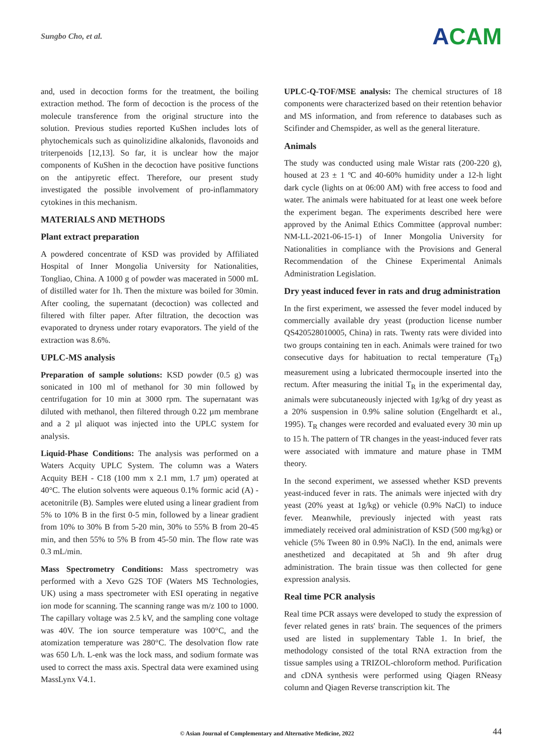Sungbo Cho, et al.
ACAM
and, used in decoction forms for the treatment, the boiling extraction method. The form of decoction is the process of the molecule transference from the original structure into the solution. Previous studies reported KuShen includes lots of phytochemicals such as quinolizidine alkalonids, flavonoids and triterpenoids [12,13]. So far, it is unclear how the major components of KuShen in the decoction have positive functions on the antipyretic effect. Therefore, our present study investigated the possible involvement of pro-inflammatory cytokines in this mechanism.
MATERIALS AND METHODS
Plant extract preparation
A powdered concentrate of KSD was provided by Affiliated Hospital of Inner Mongolia University for Nationalities, Tongliao, China. A 1000 g of powder was macerated in 5000 mL of distilled water for 1h. Then the mixture was boiled for 30min. After cooling, the supernatant (decoction) was collected and filtered with filter paper. After filtration, the decoction was evaporated to dryness under rotary evaporators. The yield of the extraction was 8.6%.
UPLC-MS analysis
Preparation of sample solutions: KSD powder (0.5 g) was sonicated in 100 ml of methanol for 30 min followed by centrifugation for 10 min at 3000 rpm. The supernatant was diluted with methanol, then filtered through 0.22 µm membrane and a 2 µl aliquot was injected into the UPLC system for analysis.
Liquid-Phase Conditions: The analysis was performed on a Waters Acquity UPLC System. The column was a Waters Acquity BEH - C18 (100 mm x 2.1 mm, 1.7 µm) operated at 40°C. The elution solvents were aqueous 0.1% formic acid (A) - acetonitrile (B). Samples were eluted using a linear gradient from 5% to 10% B in the first 0-5 min, followed by a linear gradient from 10% to 30% B from 5-20 min, 30% to 55% B from 20-45 min, and then 55% to 5% B from 45-50 min. The flow rate was 0.3 mL/min.
Mass Spectrometry Conditions: Mass spectrometry was performed with a Xevo G2S TOF (Waters MS Technologies, UK) using a mass spectrometer with ESI operating in negative ion mode for scanning. The scanning range was m/z 100 to 1000. The capillary voltage was 2.5 kV, and the sampling cone voltage was 40V. The ion source temperature was 100°C, and the atomization temperature was 280°C. The desolvation flow rate was 650 L/h. L-enk was the lock mass, and sodium formate was used to correct the mass axis. Spectral data were examined using MassLynx V4.1.
UPLC-Q-TOF/MSE analysis: The chemical structures of 18 components were characterized based on their retention behavior and MS information, and from reference to databases such as Scifinder and Chemspider, as well as the general literature.
Animals
The study was conducted using male Wistar rats (200-220 g), housed at 23 ± 1 ºC and 40-60% humidity under a 12-h light dark cycle (lights on at 06:00 AM) with free access to food and water. The animals were habituated for at least one week before the experiment began. The experiments described here were approved by the Animal Ethics Committee (approval number: NM-LL-2021-06-15-1) of Inner Mongolia University for Nationalities in compliance with the Provisions and General Recommendation of the Chinese Experimental Animals Administration Legislation.
Dry yeast induced fever in rats and drug administration
In the first experiment, we assessed the fever model induced by commercially available dry yeast (production license number QS420528010005, China) in rats. Twenty rats were divided into two groups containing ten in each. Animals were trained for two consecutive days for habituation to rectal temperature (T<sub>R</sub>) measurement using a lubricated thermocouple inserted into the rectum. After measuring the initial T<sub>R</sub> in the experimental day, animals were subcutaneously injected with 1g/kg of dry yeast as a 20% suspension in 0.9% saline solution (Engelhardt et al., 1995). T<sub>R</sub> changes were recorded and evaluated every 30 min up to 15 h. The pattern of TR changes in the yeast-induced fever rats were associated with immature and mature phase in TMM theory.
In the second experiment, we assessed whether KSD prevents yeast-induced fever in rats. The animals were injected with dry yeast (20% yeast at 1g/kg) or vehicle (0.9% NaCl) to induce fever. Meanwhile, previously injected with yeast rats immediately received oral administration of KSD (500 mg/kg) or vehicle (5% Tween 80 in 0.9% NaCl). In the end, animals were anesthetized and decapitated at 5h and 9h after drug administration. The brain tissue was then collected for gene expression analysis.
Real time PCR analysis
Real time PCR assays were developed to study the expression of fever related genes in rats' brain. The sequences of the primers used are listed in supplementary Table 1. In brief, the methodology consisted of the total RNA extraction from the tissue samples using a TRIZOL-chloroform method. Purification and cDNA synthesis were performed using Qiagen RNeasy column and Qiagen Reverse transcription kit. The
© Asian Journal of Complementary and Alternative Medicine, 2022
44